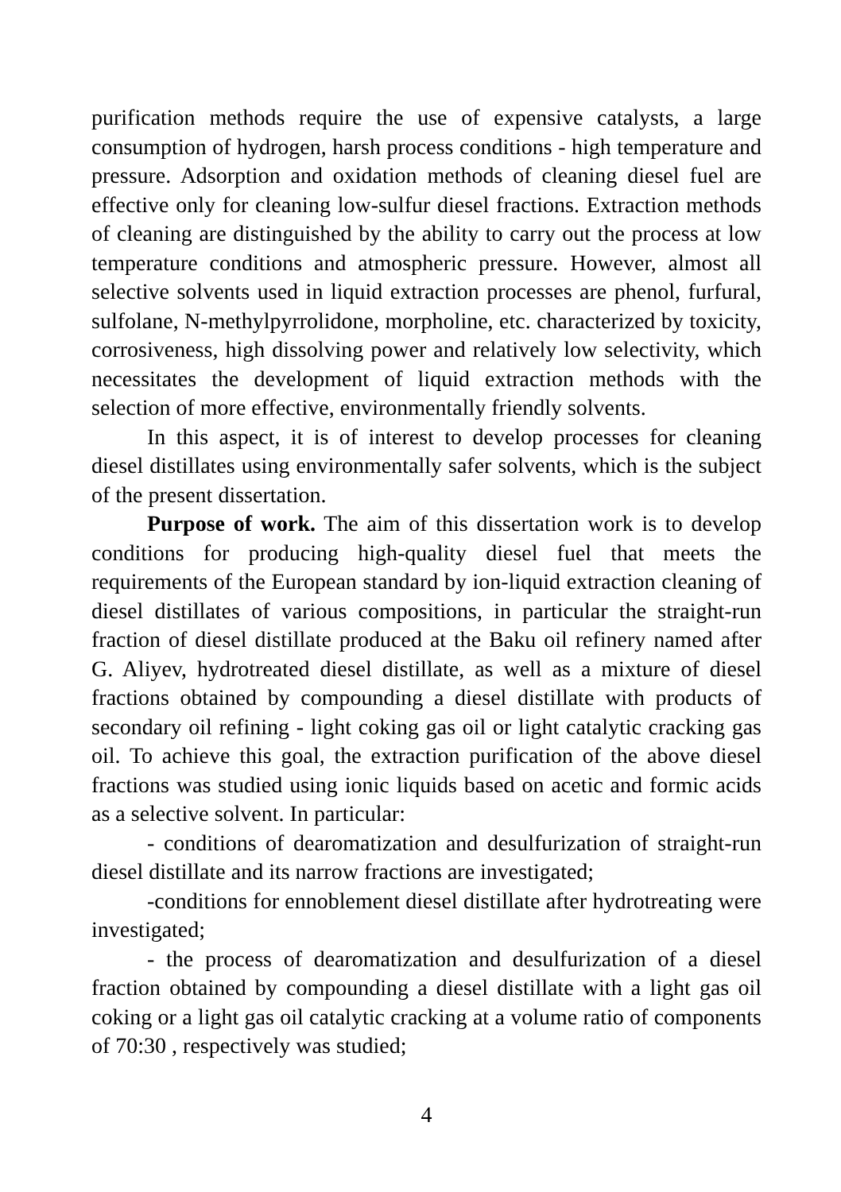purification methods require the use of expensive catalysts, a large consumption of hydrogen, harsh process conditions - high temperature and pressure. Adsorption and oxidation methods of cleaning diesel fuel are effective only for cleaning low-sulfur diesel fractions. Extraction methods of cleaning are distinguished by the ability to carry out the process at low temperature conditions and atmospheric pressure. However, almost all selective solvents used in liquid extraction processes are phenol, furfural, sulfolane, N-methylpyrrolidone, morpholine, etc. characterized by toxicity, corrosiveness, high dissolving power and relatively low selectivity, which necessitates the development of liquid extraction methods with the selection of more effective, environmentally friendly solvents.
In this aspect, it is of interest to develop processes for cleaning diesel distillates using environmentally safer solvents, which is the subject of the present dissertation.
Purpose of work. The aim of this dissertation work is to develop conditions for producing high-quality diesel fuel that meets the requirements of the European standard by ion-liquid extraction cleaning of diesel distillates of various compositions, in particular the straight-run fraction of diesel distillate produced at the Baku oil refinery named after G. Aliyev, hydrotreated diesel distillate, as well as a mixture of diesel fractions obtained by compounding a diesel distillate with products of secondary oil refining - light coking gas oil or light catalytic cracking gas oil. To achieve this goal, the extraction purification of the above diesel fractions was studied using ionic liquids based on acetic and formic acids as a selective solvent. In particular:
- conditions of dearomatization and desulfurization of straight-run diesel distillate and its narrow fractions are investigated;
-conditions for ennoblement diesel distillate after hydrotreating were investigated;
- the process of dearomatization and desulfurization of a diesel fraction obtained by compounding a diesel distillate with a light gas oil coking or a light gas oil catalytic cracking at a volume ratio of components of 70:30 , respectively was studied;
4